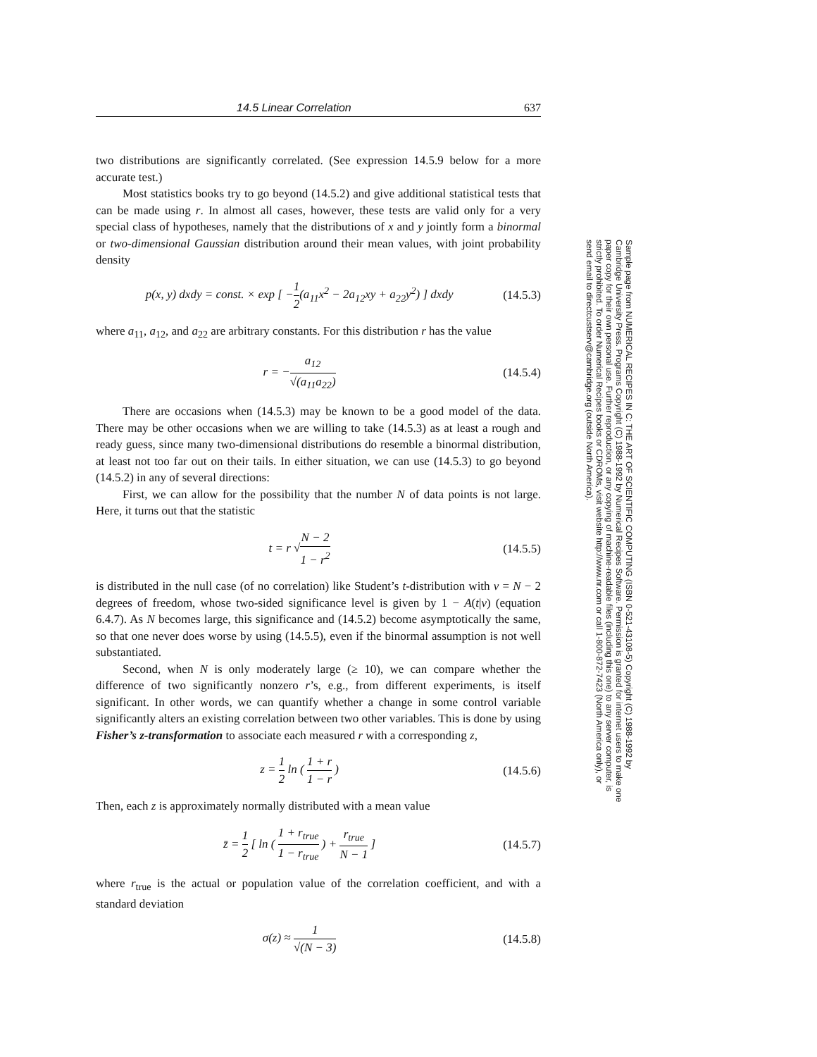14.5 Linear Correlation 637
two distributions are significantly correlated. (See expression 14.5.9 below for a more accurate test.)
Most statistics books try to go beyond (14.5.2) and give additional statistical tests that can be made using r. In almost all cases, however, these tests are valid only for a very special class of hypotheses, namely that the distributions of x and y jointly form a binormal or two-dimensional Gaussian distribution around their mean values, with joint probability density
p(x, y) dxdy = const. × exp [ −1 2(a<sub>11</sub>x<sup>2</sup> − 2a<sub>12</sub>xy + a<sub>22</sub>y<sup>2</sup>) ] dxdy (14.5.3)
where a<sub>11</sub>, a<sub>12</sub>, and a<sub>22</sub> are arbitrary constants. For this distribution r has the value
r = −a<sub>12</sub> √(a<sub>11</sub>a<sub>22</sub>) (14.5.4)
There are occasions when (14.5.3) may be known to be a good model of the data. There may be other occasions when we are willing to take (14.5.3) as at least a rough and ready guess, since many two-dimensional distributions do resemble a binormal distribution, at least not too far out on their tails. In either situation, we can use (14.5.3) to go beyond (14.5.2) in any of several directions:
First, we can allow for the possibility that the number N of data points is not large. Here, it turns out that the statistic
t = r √N − 2 1 − r<sup>2</sup> (14.5.5)
is distributed in the null case (of no correlation) like Student’s t-distribution with ν = N − 2 degrees of freedom, whose two-sided significance level is given by 1 − A(t|ν) (equation 6.4.7). As N becomes large, this significance and (14.5.2) become asymptotically the same, so that one never does worse by using (14.5.5), even if the binormal assumption is not well substantiated.
Second, when N is only moderately large (≥ 10), we can compare whether the difference of two significantly nonzero r’s, e.g., from different experiments, is itself significant. In other words, we can quantify whether a change in some control variable significantly alters an existing correlation between two other variables. This is done by using Fisher’s z-transformation to associate each measured r with a corresponding z,
z = 1 2 ln ( 1 + r 1 − r ) (14.5.6)
Then, each z is approximately normally distributed with a mean value
z̄ = 1 2 [ ln ( 1 + r<sub>true</sub> 1 − r<sub>true</sub> ) + r<sub>true</sub> N − 1 ] (14.5.7)
where r<sub>true</sub> is the actual or population value of the correlation coefficient, and with a standard deviation
σ(z) ≈ 1 √(N − 3) (14.5.8)
Sample page from NUMERICAL RECIPES IN C: THE ART OF SCIENTIFIC COMPUTING (ISBN 0-521-43108-5) Copyright (C) 1988-1992 by Cambridge University Press. Programs Copyright (C) 1988-1992 by Numerical Recipes Software. Permission is granted for internet users to make one paper copy for their own personal use. Further reproduction, or any copying of machine-readable files (including this one) to any server computer, is strictly prohibited. To order Numerical Recipes books or CDROMs, visit website http://www.nr.com or call 1-800-872-7423 (North America only), or send email to directcustserv@cambridge.org (outside North America).